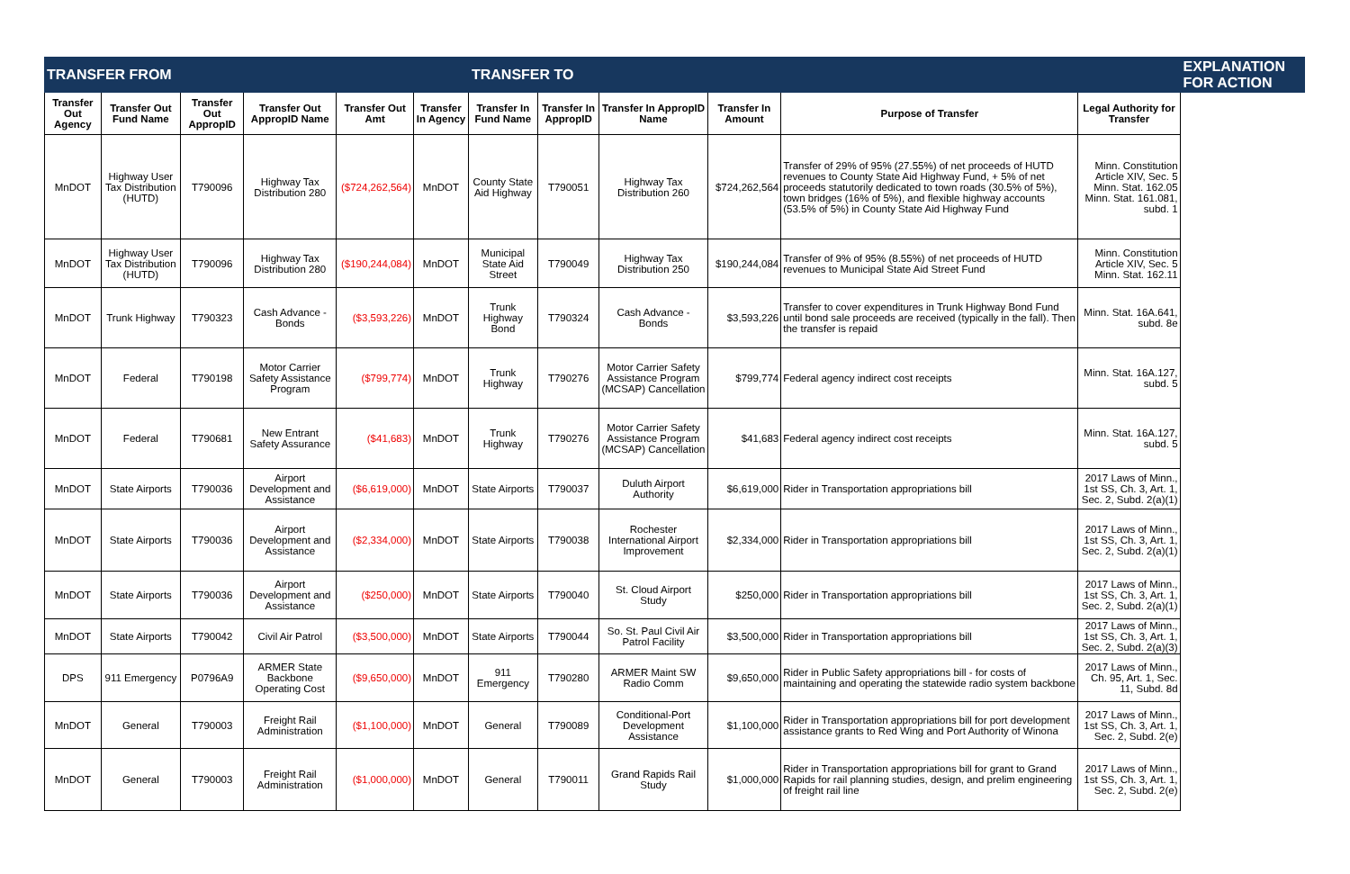| TRANSFER FROM | | | | | | TRANSFER TO | | | | | | EXPLANATION FOR ACTION | |
| --- | --- | --- | --- | --- | --- | --- | --- | --- | --- | --- | --- | --- | --- |
| Transfer Out Agency | Transfer Out Fund Name | Transfer Out AppropID | Transfer Out AppropID Name | Transfer Out Amt | | Transfer In Agency | Transfer In Fund Name | Transfer In AppropID | Transfer In AppropID Name | Transfer In Amount | | Purpose of Transfer | Legal Authority for Transfer |
| MnDOT | Highway User Tax Distribution (HUTD) | T790096 | Highway Tax Distribution 280 | ($724,262,564) | MnDOT | County State Aid Highway | T790051 | Highway Tax Distribution 260 | $724,262,564 | Transfer of 29% of 95% (27.55%) of net proceeds of HUTD revenues to County State Aid Highway Fund, + 5% of net proceeds statutorily dedicated to town roads (30.5% of 5%), town bridges (16% of 5%), and flexible highway accounts (53.5% of 5%) in County State Aid Highway Fund | Minn. Constitution Article XIV, Sec. 5 Minn. Stat. 162.05 Minn. Stat. 161.081, subd. 1 | | |
| MnDOT | Highway User Tax Distribution (HUTD) | T790096 | Highway Tax Distribution 280 | ($190,244,084) | MnDOT | Municipal State Aid Street | T790049 | Highway Tax Distribution 250 | $190,244,084 | Transfer of 9% of 95% (8.55%) of net proceeds of HUTD revenues to Municipal State Aid Street Fund | Minn. Constitution Article XIV, Sec. 5 Minn. Stat. 162.11 | | |
| MnDOT | Trunk Highway | T790323 | Cash Advance - Bonds | ($3,593,226) | MnDOT | Trunk Highway Bond | T790324 | Cash Advance - Bonds | $3,593,226 | Transfer to cover expenditures in Trunk Highway Bond Fund until bond sale proceeds are received (typically in the fall). Then the transfer is repaid | Minn. Stat. 16A.641, subd. 8e | | |
| MnDOT | Federal | T790198 | Motor Carrier Safety Assistance Program | ($799,774) | MnDOT | Trunk Highway | T790276 | Motor Carrier Safety Assistance Program (MCSAP) Cancellation | $799,774 | Federal agency indirect cost receipts | Minn. Stat. 16A.127, subd. 5 | | |
| MnDOT | Federal | T790681 | New Entrant Safety Assurance | ($41,683) | MnDOT | Trunk Highway | T790276 | Motor Carrier Safety Assistance Program (MCSAP) Cancellation | $41,683 | Federal agency indirect cost receipts | Minn. Stat. 16A.127, subd. 5 | | |
| MnDOT | State Airports | T790036 | Airport Development and Assistance | ($6,619,000) | MnDOT | State Airports | T790037 | Duluth Airport Authority | $6,619,000 | Rider in Transportation appropriations bill | 2017 Laws of Minn., 1st SS, Ch. 3, Art. 1, Sec. 2, Subd. 2(a)(1) | | |
| MnDOT | State Airports | T790036 | Airport Development and Assistance | ($2,334,000) | MnDOT | State Airports | T790038 | Rochester International Airport Improvement | $2,334,000 | Rider in Transportation appropriations bill | 2017 Laws of Minn., 1st SS, Ch. 3, Art. 1, Sec. 2, Subd. 2(a)(1) | | |
| MnDOT | State Airports | T790036 | Airport Development and Assistance | ($250,000) | MnDOT | State Airports | T790040 | St. Cloud Airport Study | $250,000 | Rider in Transportation appropriations bill | 2017 Laws of Minn., 1st SS, Ch. 3, Art. 1, Sec. 2, Subd. 2(a)(1) | | |
| MnDOT | State Airports | T790042 | Civil Air Patrol | ($3,500,000) | MnDOT | State Airports | T790044 | So. St. Paul Civil Air Patrol Facility | $3,500,000 | Rider in Transportation appropriations bill | 2017 Laws of Minn., 1st SS, Ch. 3, Art. 1, Sec. 2, Subd. 2(a)(3) | | |
| DPS | 911 Emergency | P0796A9 | ARMER State Backbone Operating Cost | ($9,650,000) | MnDOT | 911 Emergency | T790280 | ARMER Maint SW Radio Comm | $9,650,000 | Rider in Public Safety appropriations bill - for costs of maintaining and operating the statewide radio system backbone | 2017 Laws of Minn., Ch. 95, Art. 1, Sec. 11, Subd. 8d | | |
| MnDOT | General | T790003 | Freight Rail Administration | ($1,100,000) | MnDOT | General | T790089 | Conditional-Port Development Assistance | $1,100,000 | Rider in Transportation appropriations bill for port development assistance grants to Red Wing and Port Authority of Winona | 2017 Laws of Minn., 1st SS, Ch. 3, Art. 1, Sec. 2, Subd. 2(e) | | |
| MnDOT | General | T790003 | Freight Rail Administration | ($1,000,000) | MnDOT | General | T790011 | Grand Rapids Rail Study | $1,000,000 | Rider in Transportation appropriations bill for grant to Grand Rapids for rail planning studies, design, and prelim engineering of freight rail line | 2017 Laws of Minn., 1st SS, Ch. 3, Art. 1, Sec. 2, Subd. 2(e) | | |